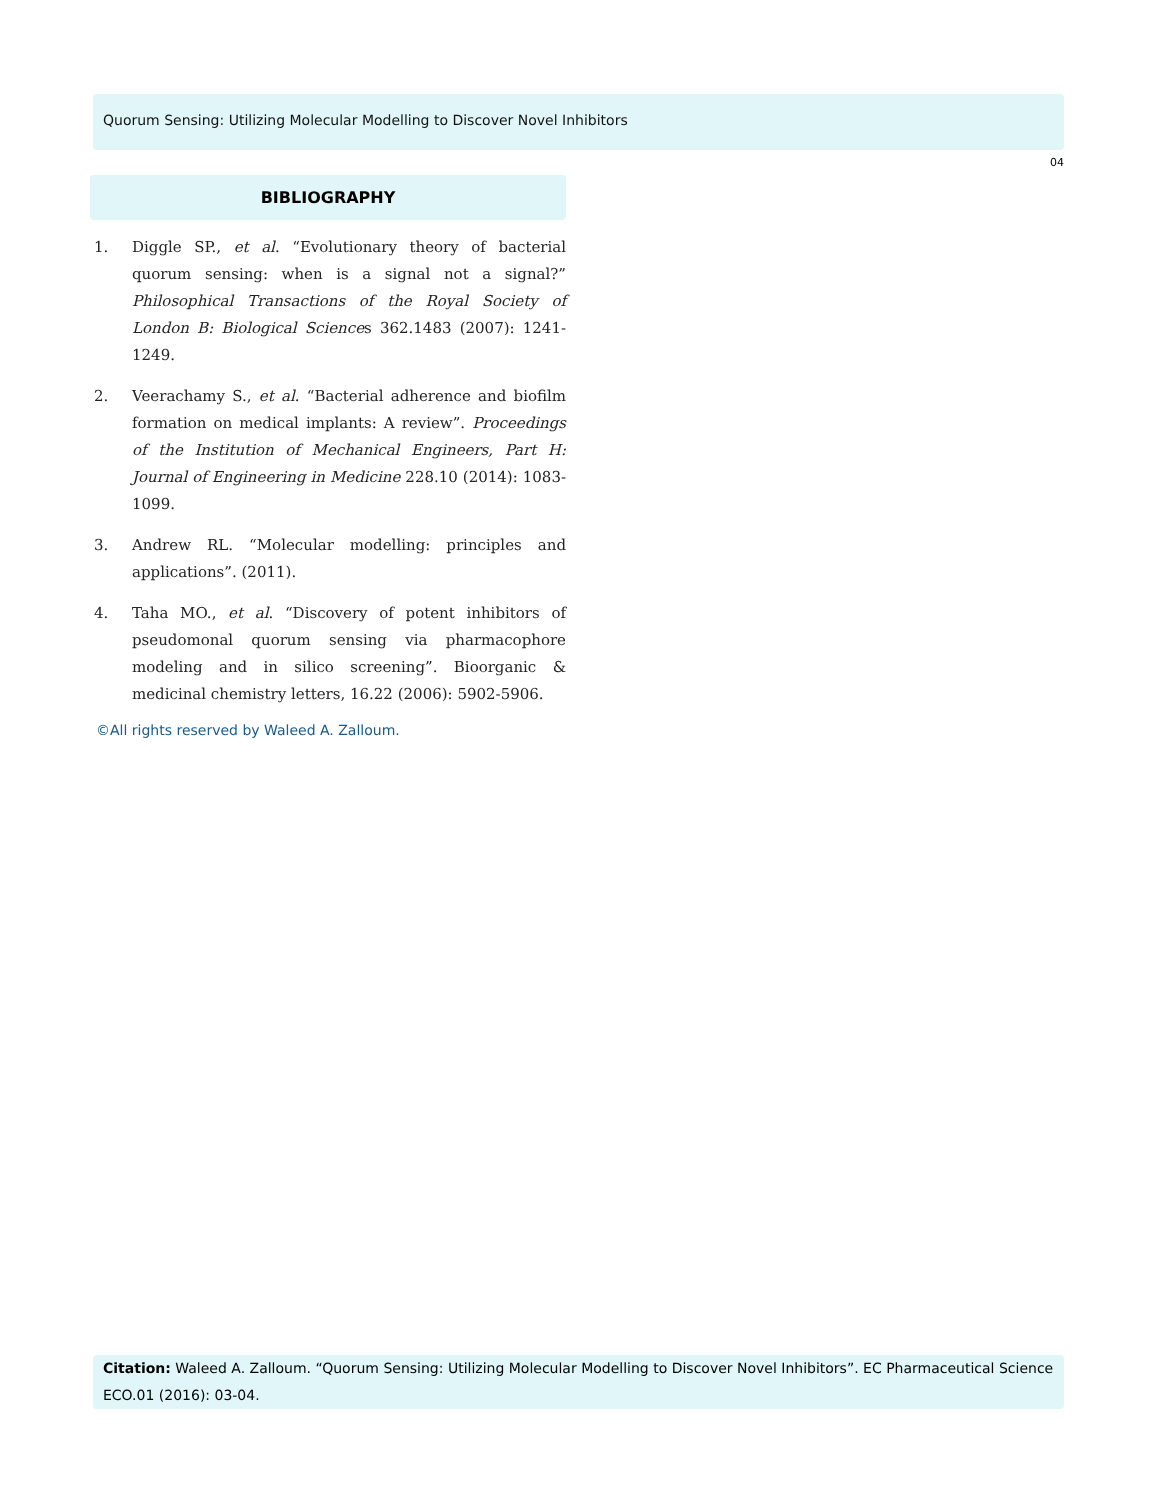Quorum Sensing: Utilizing Molecular Modelling to Discover Novel Inhibitors
04
BIBLIOGRAPHY
1. Diggle SP., et al. “Evolutionary theory of bacterial quorum sensing: when is a signal not a signal?” Philosophical Transactions of the Royal Society of London B: Biological Sciences 362.1483 (2007): 1241-1249.
2. Veerachamy S., et al. “Bacterial adherence and biofilm formation on medical implants: A review”. Proceedings of the Institution of Mechanical Engineers, Part H: Journal of Engineering in Medicine 228.10 (2014): 1083-1099.
3. Andrew RL. “Molecular modelling: principles and applications”. (2011).
4. Taha MO., et al. “Discovery of potent inhibitors of pseudomonal quorum sensing via pharmacophore modeling and in silico screening”. Bioorganic & medicinal chemistry letters, 16.22 (2006): 5902-5906.
©All rights reserved by Waleed A. Zalloum.
Citation: Waleed A. Zalloum. “Quorum Sensing: Utilizing Molecular Modelling to Discover Novel Inhibitors”. EC Pharmaceutical Science ECO.01 (2016): 03-04.